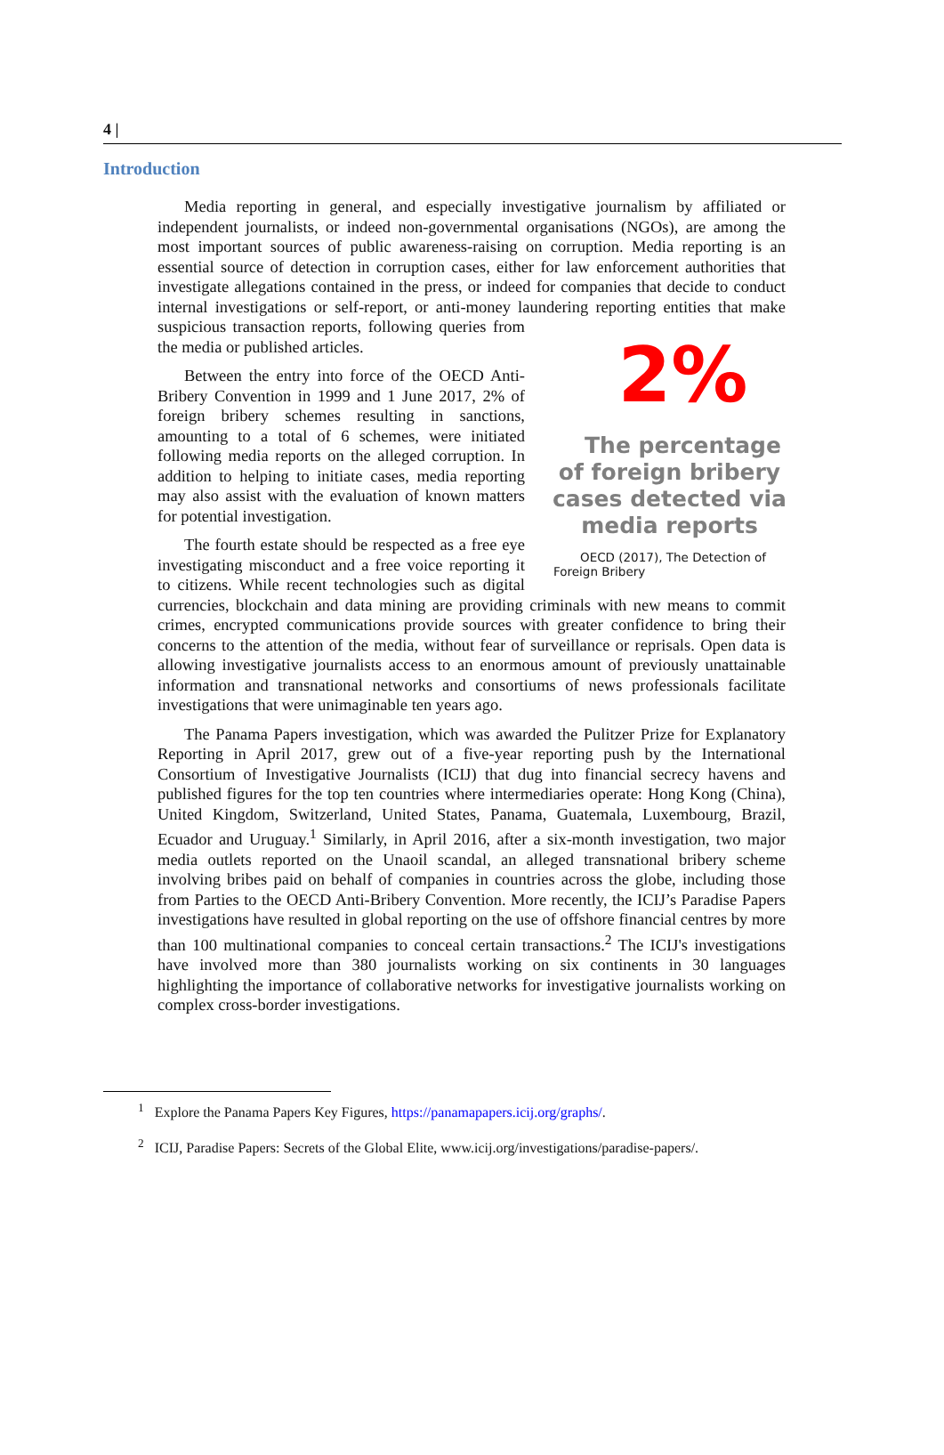4 |
Introduction
Media reporting in general, and especially investigative journalism by affiliated or independent journalists, or indeed non-governmental organisations (NGOs), are among the most important sources of public awareness-raising on corruption. Media reporting is an essential source of detection in corruption cases, either for law enforcement authorities that investigate allegations contained in the press, or indeed for companies that decide to conduct internal investigations or self-report, or anti-money laundering reporting entities
2%
The percentage of foreign bribery cases detected via media reports
OECD (2017), The Detection of Foreign Bribery
that make suspicious transaction reports, following queries from the media or published articles.
Between the entry into force of the OECD Anti-Bribery Convention in 1999 and 1 June 2017, 2% of foreign bribery schemes resulting in sanctions, amounting to a total of 6 schemes, were initiated following media reports on the alleged corruption. In addition to helping to initiate cases, media reporting may also assist with the evaluation of known matters for potential investigation.
The fourth estate should be respected as a free eye investigating misconduct and a free voice reporting it to citizens. While recent technologies such as digital currencies, blockchain and data mining are providing criminals with new means to commit crimes, encrypted communications provide sources with greater confidence to bring their concerns to the attention of the media, without fear of surveillance or reprisals. Open data is allowing investigative journalists access to an enormous amount of previously unattainable information and transnational networks and consortiums of news professionals facilitate investigations that were unimaginable ten years ago.
The Panama Papers investigation, which was awarded the Pulitzer Prize for Explanatory Reporting in April 2017, grew out of a five-year reporting push by the International Consortium of Investigative Journalists (ICIJ) that dug into financial secrecy havens and published figures for the top ten countries where intermediaries operate: Hong Kong (China), United Kingdom, Switzerland, United States, Panama, Guatemala, Luxembourg, Brazil, Ecuador and Uruguay.<sup>1</sup> Similarly, in April 2016, after a six-month investigation, two major media outlets reported on the Unaoil scandal, an alleged transnational bribery scheme involving bribes paid on behalf of companies in countries across the globe, including those from Parties to the OECD Anti-Bribery Convention. More recently, the ICIJ’s Paradise Papers investigations have resulted in global reporting on the use of offshore financial centres by more than 100 multinational companies to conceal certain transactions.<sup>2</sup> The ICIJ's investigations have involved more than 380 journalists working on six continents in 30 languages highlighting the importance of collaborative networks for investigative journalists working on complex cross-border investigations.
<sup>1</sup> Explore the Panama Papers Key Figures, https://panamapapers.icij.org/graphs/.
<sup>2</sup> ICIJ, Paradise Papers: Secrets of the Global Elite, www.icij.org/investigations/paradise-papers/.